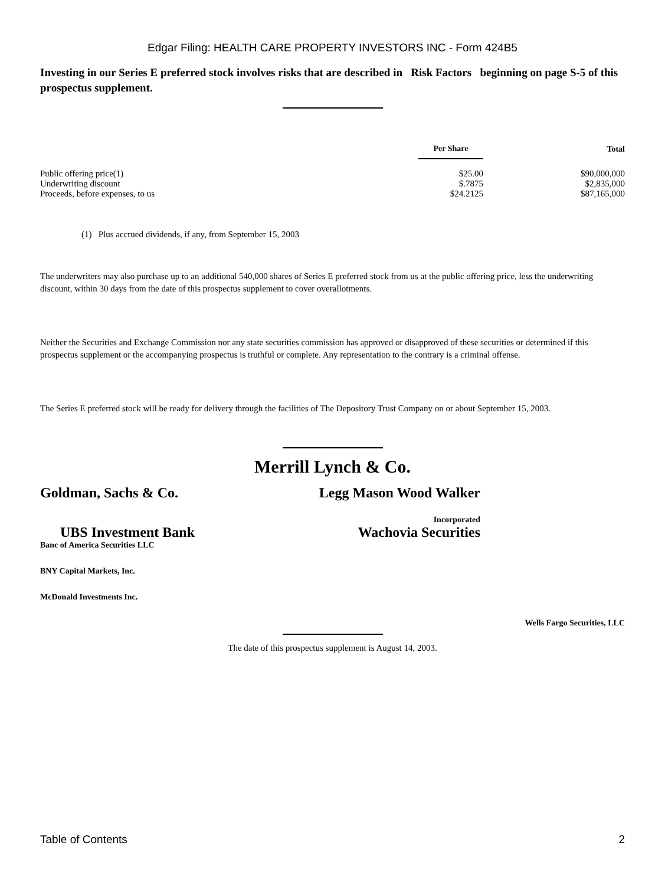Edgar Filing: HEALTH CARE PROPERTY INVESTORS INC - Form 424B5
Investing in our Series E preferred stock involves risks that are described in Risk Factors beginning on page S-5 of this prospectus supplement.
| | Per Share | | Total |
| --- | --- | --- | --- |
| Public offering price(1) | $25.00 | | $90,000,000 |
| Underwriting discount | $.7875 | | $2,835,000 |
| Proceeds, before expenses, to us | $24.2125 | | $87,165,000 |
(1) Plus accrued dividends, if any, from September 15, 2003
The underwriters may also purchase up to an additional 540,000 shares of Series E preferred stock from us at the public offering price, less the underwriting discount, within 30 days from the date of this prospectus supplement to cover overallotments.
Neither the Securities and Exchange Commission nor any state securities commission has approved or disapproved of these securities or determined if this prospectus supplement or the accompanying prospectus is truthful or complete. Any representation to the contrary is a criminal offense.
The Series E preferred stock will be ready for delivery through the facilities of The Depository Trust Company on or about September 15, 2003.
Merrill Lynch & Co.
Goldman, Sachs & Co. Legg Mason Wood Walker
Incorporated
UBS Investment Bank Wachovia Securities
Banc of America Securities LLC
BNY Capital Markets, Inc.
McDonald Investments Inc.
Wells Fargo Securities, LLC
The date of this prospectus supplement is August 14, 2003.
Table of Contents 2